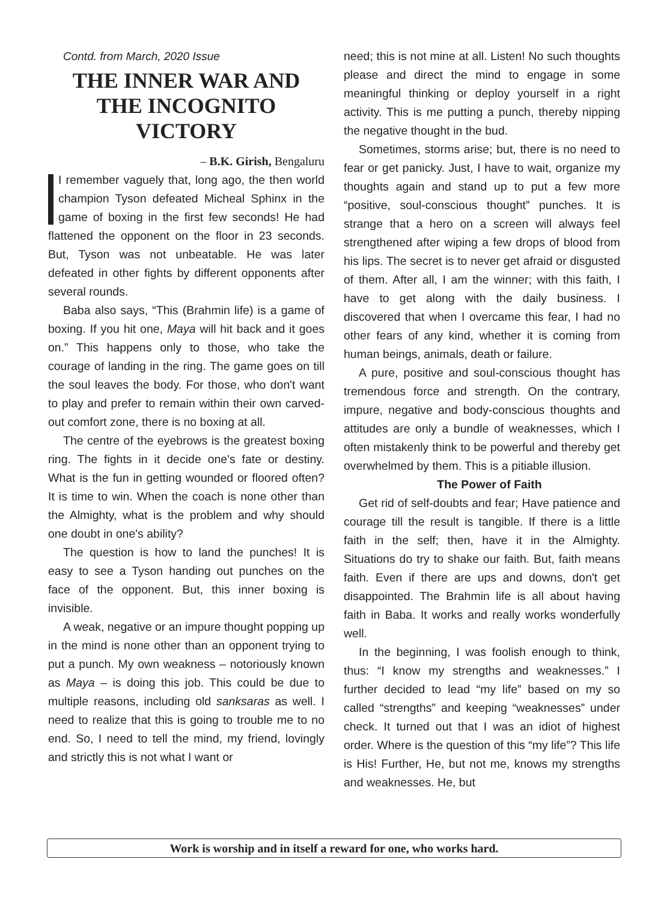Contd. from March, 2020 Issue
THE INNER WAR AND THE INCOGNITO VICTORY
– B.K. Girish, Bengaluru
I remember vaguely that, long ago, the then world champion Tyson defeated Micheal Sphinx in the game of boxing in the first few seconds! He had flattened the opponent on the floor in 23 seconds. But, Tyson was not unbeatable. He was later defeated in other fights by different opponents after several rounds.
Baba also says, “This (Brahmin life) is a game of boxing. If you hit one, Maya will hit back and it goes on.” This happens only to those, who take the courage of landing in the ring. The game goes on till the soul leaves the body. For those, who don't want to play and prefer to remain within their own carved-out comfort zone, there is no boxing at all.
The centre of the eyebrows is the greatest boxing ring. The fights in it decide one's fate or destiny. What is the fun in getting wounded or floored often? It is time to win. When the coach is none other than the Almighty, what is the problem and why should one doubt in one's ability?
The question is how to land the punches! It is easy to see a Tyson handing out punches on the face of the opponent. But, this inner boxing is invisible.
A weak, negative or an impure thought popping up in the mind is none other than an opponent trying to put a punch. My own weakness – notoriously known as Maya – is doing this job. This could be due to multiple reasons, including old sanksaras as well. I need to realize that this is going to trouble me to no end. So, I need to tell the mind, my friend, lovingly and strictly this is not what I want or
need; this is not mine at all. Listen! No such thoughts please and direct the mind to engage in some meaningful thinking or deploy yourself in a right activity. This is me putting a punch, thereby nipping the negative thought in the bud.
Sometimes, storms arise; but, there is no need to fear or get panicky. Just, I have to wait, organize my thoughts again and stand up to put a few more “positive, soul-conscious thought” punches. It is strange that a hero on a screen will always feel strengthened after wiping a few drops of blood from his lips. The secret is to never get afraid or disgusted of them. After all, I am the winner; with this faith, I have to get along with the daily business. I discovered that when I overcame this fear, I had no other fears of any kind, whether it is coming from human beings, animals, death or failure.
A pure, positive and soul-conscious thought has tremendous force and strength. On the contrary, impure, negative and body-conscious thoughts and attitudes are only a bundle of weaknesses, which I often mistakenly think to be powerful and thereby get overwhelmed by them. This is a pitiable illusion.
The Power of Faith
Get rid of self-doubts and fear; Have patience and courage till the result is tangible. If there is a little faith in the self; then, have it in the Almighty. Situations do try to shake our faith. But, faith means faith. Even if there are ups and downs, don't get disappointed. The Brahmin life is all about having faith in Baba. It works and really works wonderfully well.
In the beginning, I was foolish enough to think, thus: “I know my strengths and weaknesses.” I further decided to lead “my life” based on my so called “strengths” and keeping “weaknesses” under check. It turned out that I was an idiot of highest order. Where is the question of this “my life”? This life is His! Further, He, but not me, knows my strengths and weaknesses. He, but
Work is worship and in itself a reward for one, who works hard.